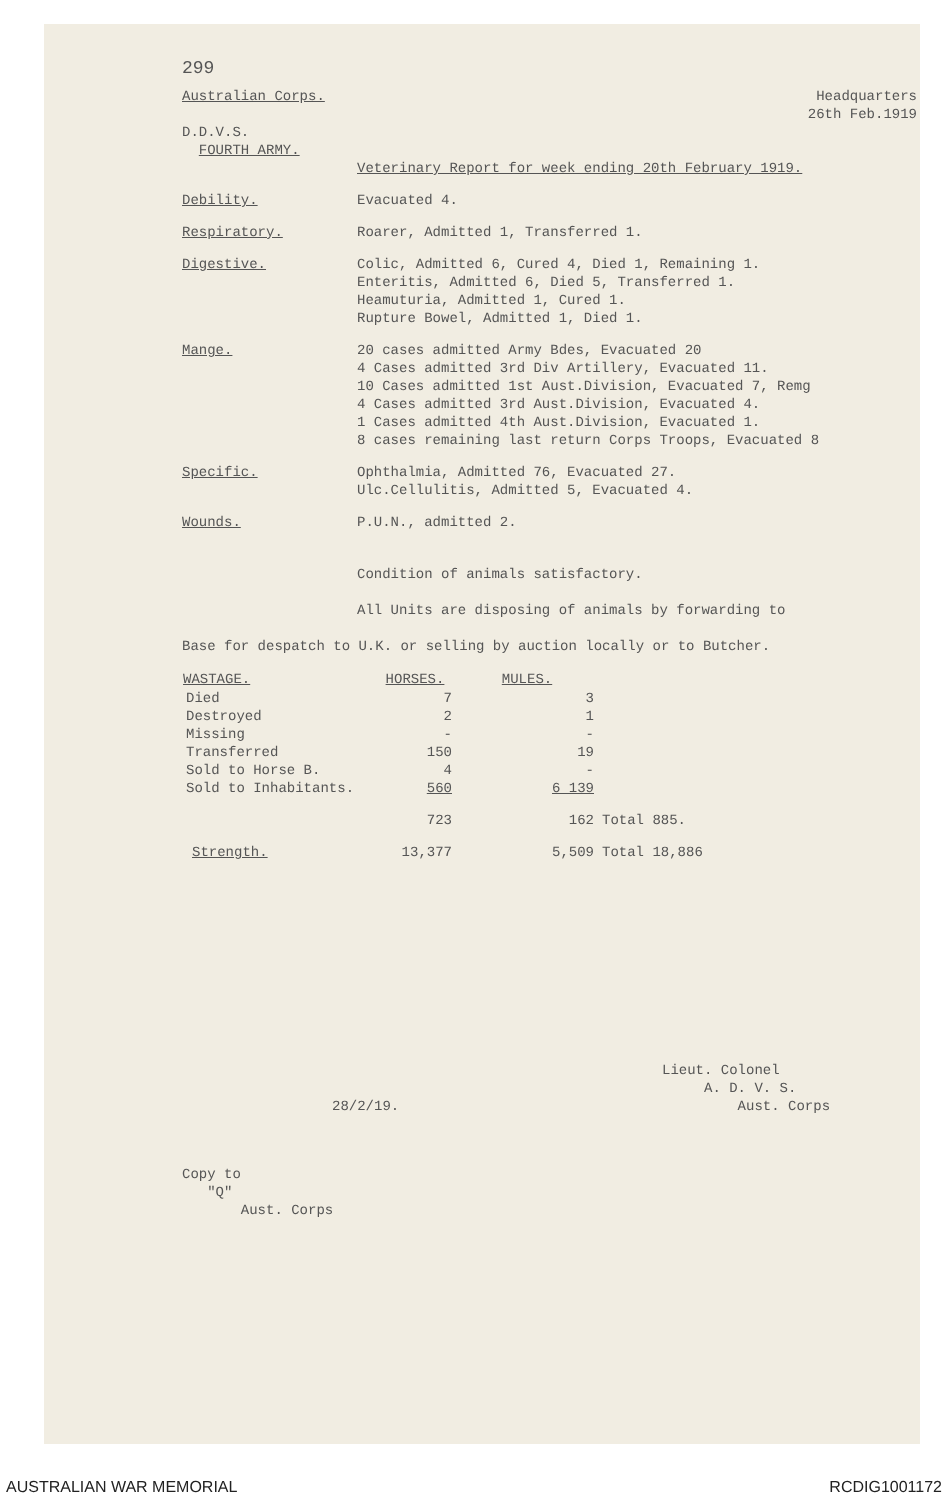299
Australian Corps. Headquarters
26th Feb.1919
D.D.V.S.
FOURTH ARMY.
Veterinary Report for week ending 20th February 1919.
Debility. Evacuated 4.
Respiratory. Roarer, Admitted 1, Transferred 1.
Digestive. Colic, Admitted 6, Cured 4, Died 1, Remaining 1.
Enteritis, Admitted 6, Died 5, Transferred 1.
Heamuturia, Admitted 1, Cured 1.
Rupture Bowel, Admitted 1, Died 1.
Mange. 20 cases admitted Army Bdes, Evacuated 20
4 Cases admitted 3rd Div Artillery, Evacuated 11.
10 Cases admitted 1st Aust.Division, Evacuated 7, Remg
4 Cases admitted 3rd Aust.Division, Evacuated 4.
1 Cases admitted 4th Aust.Division, Evacuated 1.
8 cases remaining last return Corps Troops, Evacuated 8
Specific. Ophthalmia, Admitted 76, Evacuated 27.
Ulc.Cellulitis, Admitted 5, Evacuated 4.
Wounds. P.U.N., admitted 2.
Condition of animals satisfactory.
All Units are disposing of animals by forwarding to
Base for despatch to U.K. or selling by auction locally or to Butcher.
| WASTAGE. | HORSES. | MULES. | |
| --- | --- | --- | --- |
| Died | 7 | 3 | |
| Destroyed | 2 | 1 | |
| Missing | - | - | |
| Transferred | 150 | 19 | |
| Sold to Horse B. | 4 | - | |
| Sold to Inhabitants. | 560 | 6 139 | |
| | 723 | 162 | Total 885. |
| Strength. | 13,377 | 5,509 | Total 18,886 |
Lieut. Colonel
A. D. V. S.
Aust. Corps
28/2/19.
Copy to
"Q"
Aust. Corps
AUSTRALIAN WAR MEMORIAL RCDIG1001172